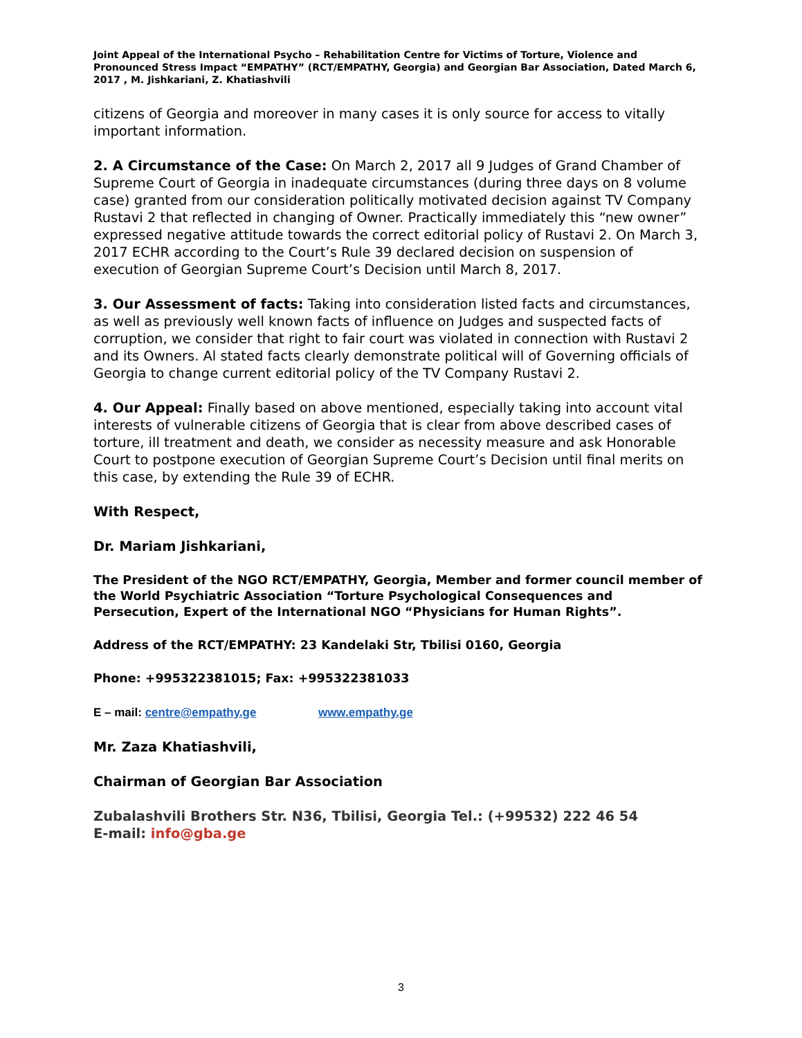Joint Appeal of the International Psycho – Rehabilitation Centre for Victims of Torture, Violence and Pronounced Stress Impact “EMPATHY” (RCT/EMPATHY, Georgia) and Georgian Bar Association, Dated March 6, 2017 , M. Jishkariani, Z. Khatiashvili
citizens of Georgia and moreover in many cases it is only source for access to vitally important information.
2. A Circumstance of the Case: On March 2, 2017 all 9 Judges of Grand Chamber of Supreme Court of Georgia in inadequate circumstances (during three days on 8 volume case) granted from our consideration politically motivated decision against TV Company Rustavi 2 that reflected in changing of Owner. Practically immediately this “new owner” expressed negative attitude towards the correct editorial policy of Rustavi 2. On March 3, 2017 ECHR according to the Court’s Rule 39 declared decision on suspension of execution of Georgian Supreme Court’s Decision until March 8, 2017.
3. Our Assessment of facts: Taking into consideration listed facts and circumstances, as well as previously well known facts of influence on Judges and suspected facts of corruption, we consider that right to fair court was violated in connection with Rustavi 2 and its Owners. Al stated facts clearly demonstrate political will of Governing officials of Georgia to change current editorial policy of the TV Company Rustavi 2.
4. Our Appeal: Finally based on above mentioned, especially taking into account vital interests of vulnerable citizens of Georgia that is clear from above described cases of torture, ill treatment and death, we consider as necessity measure and ask Honorable Court to postpone execution of Georgian Supreme Court’s Decision until final merits on this case, by extending the Rule 39 of ECHR.
With Respect,
Dr. Mariam Jishkariani,
The President of the NGO RCT/EMPATHY, Georgia, Member and former council member of the World Psychiatric Association “Torture Psychological Consequences and Persecution, Expert of the International NGO “Physicians for Human Rights”.
Address of the RCT/EMPATHY: 23 Kandelaki Str, Tbilisi 0160, Georgia
Phone: +995322381015; Fax: +995322381033
E – mail: centre@empathy.ge www.empathy.ge
Mr. Zaza Khatiashvili,
Chairman of Georgian Bar Association
Zubalashvili Brothers Str. N36, Tbilisi, Georgia Tel.: (+99532) 222 46 54
E-mail: info@gba.ge
3